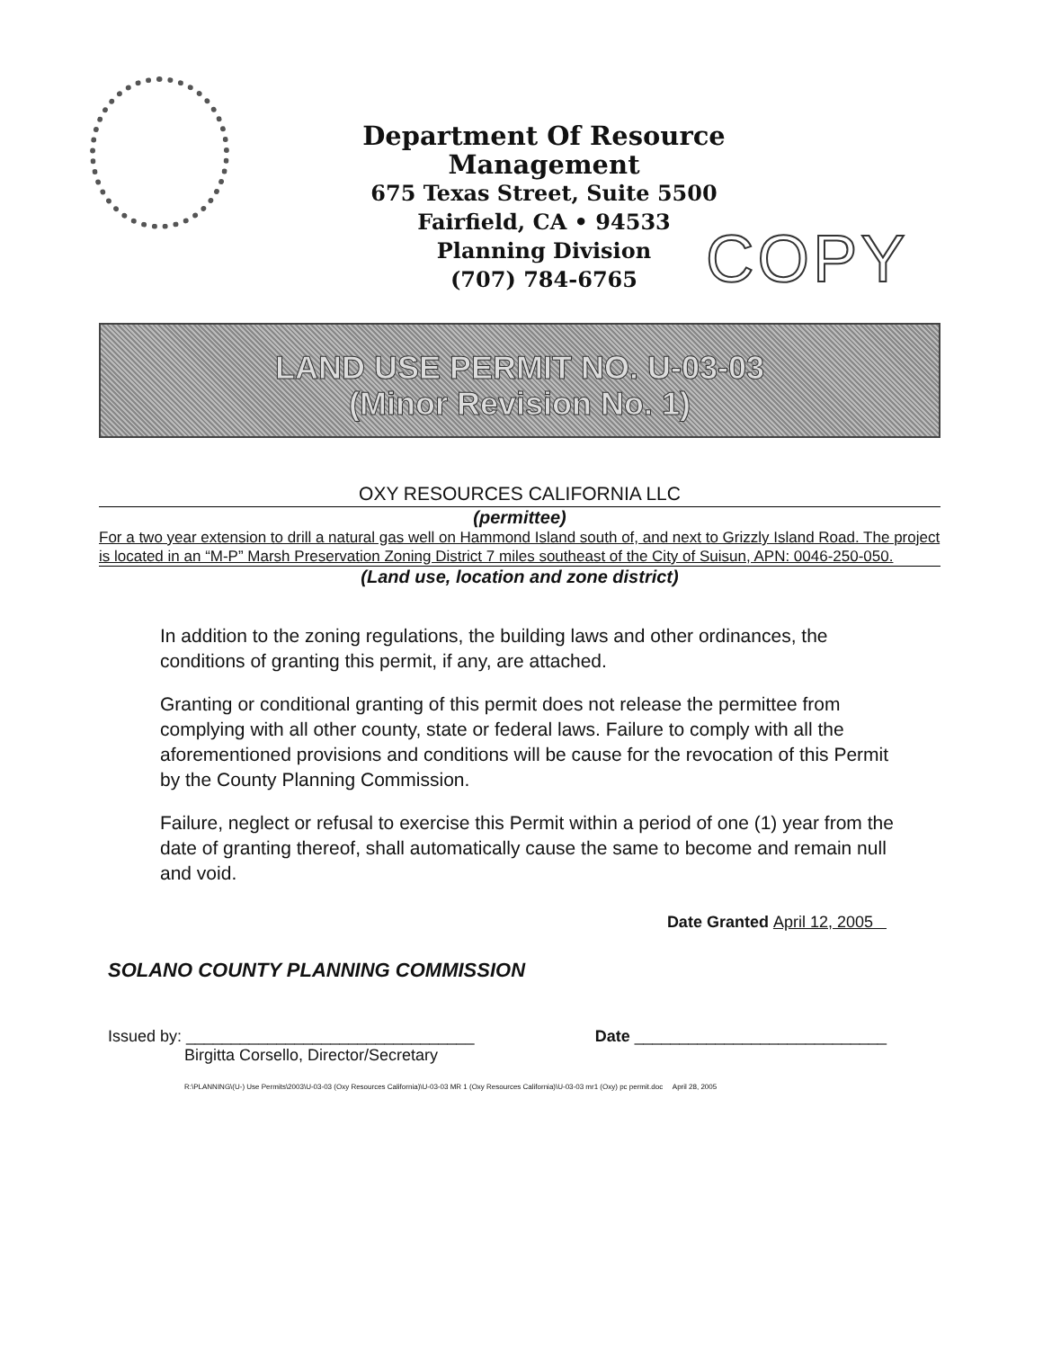Department Of Resource Management
675 Texas Street, Suite 5500
Fairfield, CA • 94533
Planning Division
(707) 784-6765
COPY
LAND USE PERMIT NO. U-03-03
(Minor Revision No. 1)
OXY RESOURCES CALIFORNIA LLC
(permittee)
For a two year extension to drill a natural gas well on Hammond Island south of, and next to Grizzly Island Road. The project is located in an “M-P” Marsh Preservation Zoning District 7 miles southeast of the City of Suisun, APN: 0046-250-050.
(Land use, location and zone district)
In addition to the zoning regulations, the building laws and other ordinances, the conditions of granting this permit, if any, are attached.
Granting or conditional granting of this permit does not release the permittee from complying with all other county, state or federal laws. Failure to comply with all the aforementioned provisions and conditions will be cause for the revocation of this Permit by the County Planning Commission.
Failure, neglect or refusal to exercise this Permit within a period of one (1) year from the date of granting thereof, shall automatically cause the same to become and remain null and void.
Date Granted April 12, 2005
SOLANO COUNTY PLANNING COMMISSION
Issued by: ________________________________
Birgitta Corsello, Director/Secretary
Date ____________________________
R:\PLANNING\(U-) Use Permits\2003\U-03-03 (Oxy Resources California)\U-03-03 MR 1 (Oxy Resources California)\U-03-03 mr1 (Oxy) pc permit.doc April 28, 2005